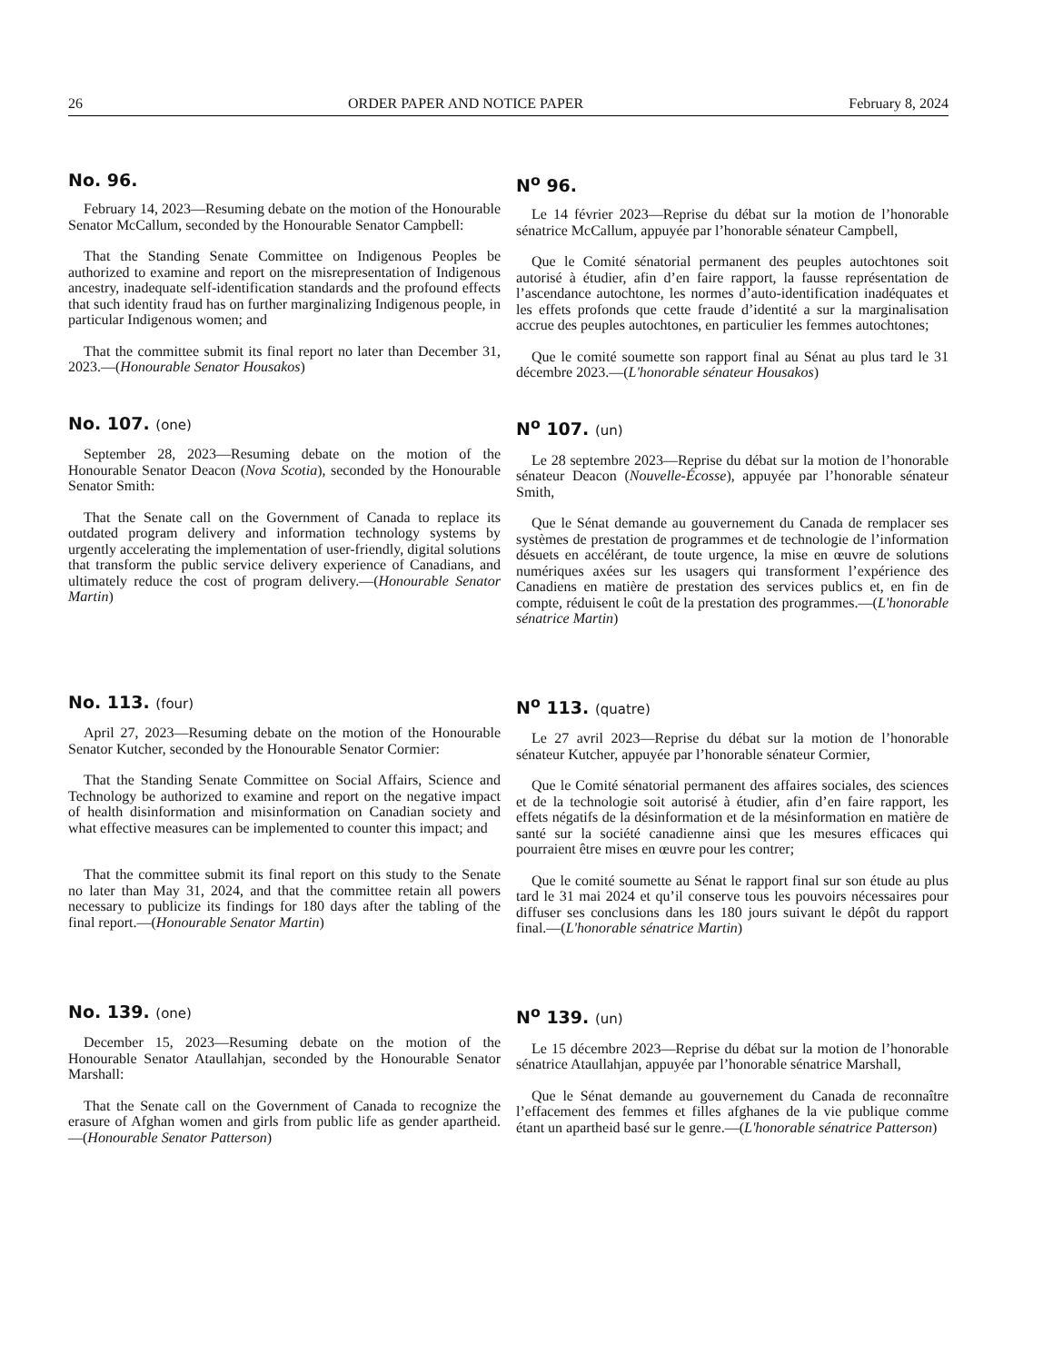26 ORDER PAPER AND NOTICE PAPER February 8, 2024
No. 96.
February 14, 2023—Resuming debate on the motion of the Honourable Senator McCallum, seconded by the Honourable Senator Campbell:
That the Standing Senate Committee on Indigenous Peoples be authorized to examine and report on the misrepresentation of Indigenous ancestry, inadequate self-identification standards and the profound effects that such identity fraud has on further marginalizing Indigenous people, in particular Indigenous women; and
That the committee submit its final report no later than December 31, 2023.—(Honourable Senator Housakos)
N<sup>o</sup> 96.
Le 14 février 2023—Reprise du débat sur la motion de l’honorable sénatrice McCallum, appuyée par l’honorable sénateur Campbell,
Que le Comité sénatorial permanent des peuples autochtones soit autorisé à étudier, afin d’en faire rapport, la fausse représentation de l’ascendance autochtone, les normes d’auto-identification inadéquates et les effets profonds que cette fraude d’identité a sur la marginalisation accrue des peuples autochtones, en particulier les femmes autochtones;
Que le comité soumette son rapport final au Sénat au plus tard le 31 décembre 2023.—(L'honorable sénateur Housakos)
No. 107. (one)
September 28, 2023—Resuming debate on the motion of the Honourable Senator Deacon (Nova Scotia), seconded by the Honourable Senator Smith:
That the Senate call on the Government of Canada to replace its outdated program delivery and information technology systems by urgently accelerating the implementation of user-friendly, digital solutions that transform the public service delivery experience of Canadians, and ultimately reduce the cost of program delivery.—(Honourable Senator Martin)
N<sup>o</sup> 107. (un)
Le 28 septembre 2023—Reprise du débat sur la motion de l’honorable sénateur Deacon (Nouvelle-Écosse), appuyée par l’honorable sénateur Smith,
Que le Sénat demande au gouvernement du Canada de remplacer ses systèmes de prestation de programmes et de technologie de l’information désuets en accélérant, de toute urgence, la mise en œuvre de solutions numériques axées sur les usagers qui transforment l’expérience des Canadiens en matière de prestation des services publics et, en fin de compte, réduisent le coût de la prestation des programmes.—(L'honorable sénatrice Martin)
No. 113. (four)
April 27, 2023—Resuming debate on the motion of the Honourable Senator Kutcher, seconded by the Honourable Senator Cormier:
That the Standing Senate Committee on Social Affairs, Science and Technology be authorized to examine and report on the negative impact of health disinformation and misinformation on Canadian society and what effective measures can be implemented to counter this impact; and
That the committee submit its final report on this study to the Senate no later than May 31, 2024, and that the committee retain all powers necessary to publicize its findings for 180 days after the tabling of the final report.—(Honourable Senator Martin)
N<sup>o</sup> 113. (quatre)
Le 27 avril 2023—Reprise du débat sur la motion de l’honorable sénateur Kutcher, appuyée par l’honorable sénateur Cormier,
Que le Comité sénatorial permanent des affaires sociales, des sciences et de la technologie soit autorisé à étudier, afin d’en faire rapport, les effets négatifs de la désinformation et de la mésinformation en matière de santé sur la société canadienne ainsi que les mesures efficaces qui pourraient être mises en œuvre pour les contrer;
Que le comité soumette au Sénat le rapport final sur son étude au plus tard le 31 mai 2024 et qu’il conserve tous les pouvoirs nécessaires pour diffuser ses conclusions dans les 180 jours suivant le dépôt du rapport final.—(L'honorable sénatrice Martin)
No. 139. (one)
December 15, 2023—Resuming debate on the motion of the Honourable Senator Ataullahjan, seconded by the Honourable Senator Marshall:
That the Senate call on the Government of Canada to recognize the erasure of Afghan women and girls from public life as gender apartheid.—(Honourable Senator Patterson)
N<sup>o</sup> 139. (un)
Le 15 décembre 2023—Reprise du débat sur la motion de l’honorable sénatrice Ataullahjan, appuyée par l’honorable sénatrice Marshall,
Que le Sénat demande au gouvernement du Canada de reconnaître l’effacement des femmes et filles afghanes de la vie publique comme étant un apartheid basé sur le genre.—(L'honorable sénatrice Patterson)